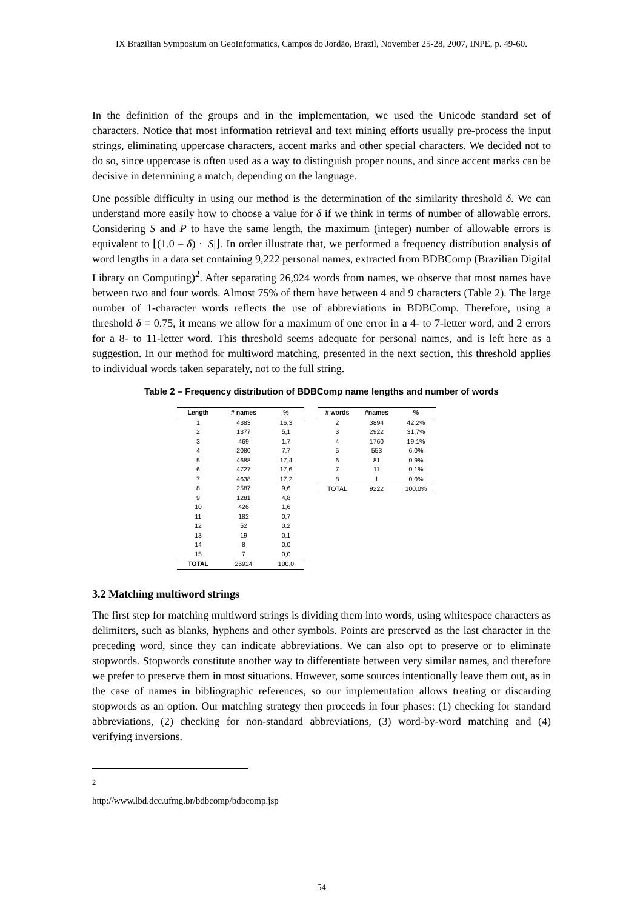IX Brazilian Symposium on GeoInformatics, Campos do Jordão, Brazil, November 25-28, 2007, INPE, p. 49-60.
In the definition of the groups and in the implementation, we used the Unicode standard set of characters. Notice that most information retrieval and text mining efforts usually pre-process the input strings, eliminating uppercase characters, accent marks and other special characters. We decided not to do so, since uppercase is often used as a way to distinguish proper nouns, and since accent marks can be decisive in determining a match, depending on the language.
One possible difficulty in using our method is the determination of the similarity threshold δ. We can understand more easily how to choose a value for δ if we think in terms of number of allowable errors. Considering S and P to have the same length, the maximum (integer) number of allowable errors is equivalent to ⌊(1.0 – δ) · |S|⌋. In order illustrate that, we performed a frequency distribution analysis of word lengths in a data set containing 9,222 personal names, extracted from BDBComp (Brazilian Digital Library on Computing)<sup>2</sup>. After separating 26,924 words from names, we observe that most names have between two and four words. Almost 75% of them have between 4 and 9 characters (Table 2). The large number of 1-character words reflects the use of abbreviations in BDBComp. Therefore, using a threshold δ = 0.75, it means we allow for a maximum of one error in a 4- to 7-letter word, and 2 errors for a 8- to 11-letter word. This threshold seems adequate for personal names, and is left here as a suggestion. In our method for multiword matching, presented in the next section, this threshold applies to individual words taken separately, not to the full string.
Table 2 – Frequency distribution of BDBComp name lengths and number of words
| Length | # names | % |
| --- | --- | --- |
| 1 | 4383 | 16,3 |
| 2 | 1377 | 5,1 |
| 3 | 469 | 1,7 |
| 4 | 2080 | 7,7 |
| 5 | 4688 | 17,4 |
| 6 | 4727 | 17,6 |
| 7 | 4638 | 17,2 |
| 8 | 2587 | 9,6 |
| 9 | 1281 | 4,8 |
| 10 | 426 | 1,6 |
| 11 | 182 | 0,7 |
| 12 | 52 | 0,2 |
| 13 | 19 | 0,1 |
| 14 | 8 | 0,0 |
| 15 | 7 | 0,0 |
| TOTAL | 26924 | 100,0 |
| # words | #names | % |
| --- | --- | --- |
| 2 | 3894 | 42,2% |
| 3 | 2922 | 31,7% |
| 4 | 1760 | 19,1% |
| 5 | 553 | 6,0% |
| 6 | 81 | 0,9% |
| 7 | 11 | 0,1% |
| 8 | 1 | 0,0% |
| TOTAL | 9222 | 100,0% |
3.2 Matching multiword strings
The first step for matching multiword strings is dividing them into words, using whitespace characters as delimiters, such as blanks, hyphens and other symbols. Points are preserved as the last character in the preceding word, since they can indicate abbreviations. We can also opt to preserve or to eliminate stopwords. Stopwords constitute another way to differentiate between very similar names, and therefore we prefer to preserve them in most situations. However, some sources intentionally leave them out, as in the case of names in bibliographic references, so our implementation allows treating or discarding stopwords as an option. Our matching strategy then proceeds in four phases: (1) checking for standard abbreviations, (2) checking for non-standard abbreviations, (3) word-by-word matching and (4) verifying inversions.
<sup>2</sup> http://www.lbd.dcc.ufmg.br/bdbcomp/bdbcomp.jsp
54